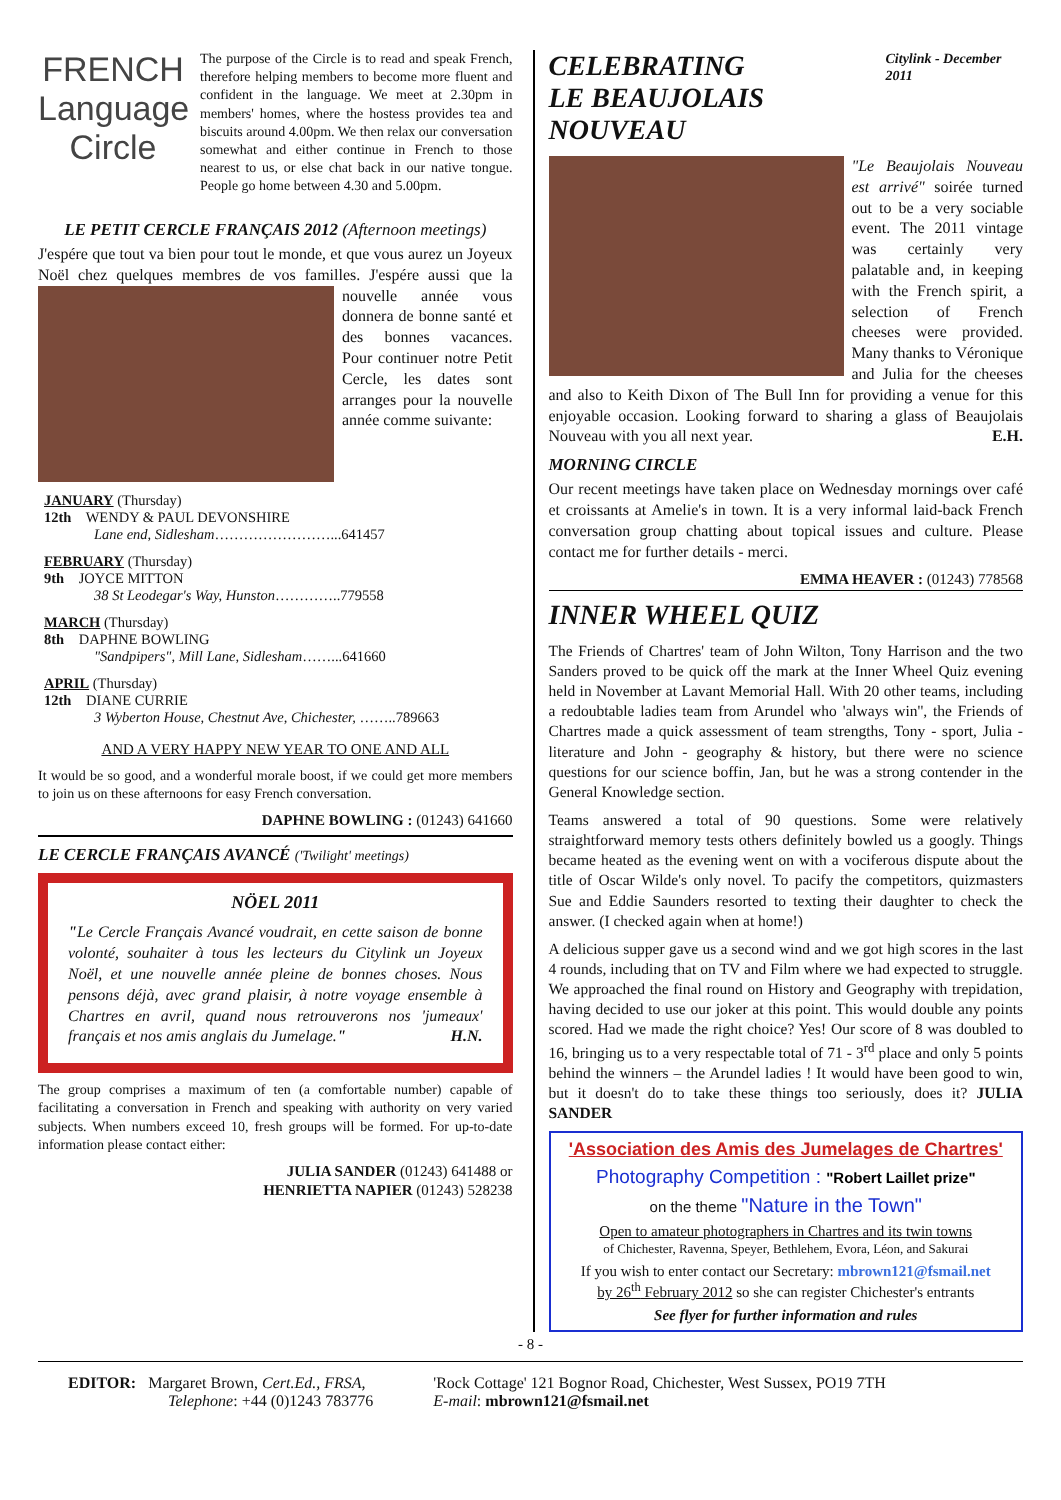FRENCH
Language
Circle
The purpose of the Circle is to read and speak French, therefore helping members to become more fluent and confident in the language. We meet at 2.30pm in members' homes, where the hostess provides tea and biscuits around 4.00pm. We then relax our conversation somewhat and either continue in French to those nearest to us, or else chat back in our native tongue. People go home between 4.30 and 5.00pm.
LE PETIT CERCLE FRANÇAIS 2012 (Afternoon meetings)
J'espére que tout va bien pour tout le monde, et que vous aurez un Joyeux Noël chez quelques membres de vos familles. J'espére aussi que la nouvelle année vous donnera de bonne santé et des bonnes vacances. Pour continuer notre Petit Cercle, les dates sont arranges pour la nouvelle année comme suivante:
JANUARY (Thursday)
12th WENDY & PAUL DEVONSHIRE
Lane end, Sidlesham……………………...641457
FEBRUARY (Thursday)
9th JOYCE MITTON
38 St Leodegar's Way, Hunston…………..779558
MARCH (Thursday)
8th DAPHNE BOWLING
"Sandpipers", Mill Lane, Sidlesham……...641660
APRIL (Thursday)
12th DIANE CURRIE
3 Wyberton House, Chestnut Ave, Chichester, ……..789663
AND A VERY HAPPY NEW YEAR TO ONE AND ALL
It would be so good, and a wonderful morale boost, if we could get more members to join us on these afternoons for easy French conversation.
DAPHNE BOWLING : (01243) 641660
LE CERCLE FRANÇAIS AVANCÉ ('Twilight' meetings)
NÖEL 2011
"Le Cercle Français Avancé voudrait, en cette saison de bonne volonté, souhaiter à tous les lecteurs du Citylink un Joyeux Noël, et une nouvelle année pleine de bonnes choses. Nous pensons déjà, avec grand plaisir, à notre voyage ensemble à Chartres en avril, quand nous retrouverons nos 'jumeaux' français et nos amis anglais du Jumelage." H.N.
The group comprises a maximum of ten (a comfortable number) capable of facilitating a conversation in French and speaking with authority on very varied subjects. When numbers exceed 10, fresh groups will be formed. For up-to-date information please contact either:
JULIA SANDER (01243) 641488 or
HENRIETTA NAPIER (01243) 528238
CELEBRATING
LE BEAUJOLAIS NOUVEAU
Citylink - December 2011
"Le Beaujolais Nouveau est arrivé" soirée turned out to be a very sociable event. The 2011 vintage was certainly very palatable and, in keeping with the French spirit, a selection of French cheeses were provided. Many thanks to Véronique and Julia for the cheeses and also to Keith Dixon of The Bull Inn for providing a venue for this enjoyable occasion. Looking forward to sharing a glass of Beaujolais Nouveau with you all next year. E.H.
MORNING CIRCLE
Our recent meetings have taken place on Wednesday mornings over café et croissants at Amelie's in town. It is a very informal laid-back French conversation group chatting about topical issues and culture. Please contact me for further details - merci.
EMMA HEAVER : (01243) 778568
INNER WHEEL QUIZ
The Friends of Chartres' team of John Wilton, Tony Harrison and the two Sanders proved to be quick off the mark at the Inner Wheel Quiz evening held in November at Lavant Memorial Hall. With 20 other teams, including a redoubtable ladies team from Arundel who 'always win'', the Friends of Chartres made a quick assessment of team strengths, Tony - sport, Julia - literature and John - geography & history, but there were no science questions for our science boffin, Jan, but he was a strong contender in the General Knowledge section.
Teams answered a total of 90 questions. Some were relatively straightforward memory tests others definitely bowled us a googly. Things became heated as the evening went on with a vociferous dispute about the title of Oscar Wilde's only novel. To pacify the competitors, quizmasters Sue and Eddie Saunders resorted to texting their daughter to check the answer. (I checked again when at home!)
A delicious supper gave us a second wind and we got high scores in the last 4 rounds, including that on TV and Film where we had expected to struggle. We approached the final round on History and Geography with trepidation, having decided to use our joker at this point. This would double any points scored. Had we made the right choice? Yes! Our score of 8 was doubled to 16, bringing us to a very respectable total of 71 - 3<sup>rd</sup> place and only 5 points behind the winners – the Arundel ladies ! It would have been good to win, but it doesn't do to take these things too seriously, does it? JULIA SANDER
'Association des Amis des Jumelages de Chartres'
Photography Competition : "Robert Laillet prize"
on the theme "Nature in the Town"
Open to amateur photographers in Chartres and its twin towns
of Chichester, Ravenna, Speyer, Bethlehem, Evora, Léon, and Sakurai
If you wish to enter contact our Secretary: mbrown121@fsmail.net
by 26<sup>th</sup> February 2012 so she can register Chichester's entrants
See flyer for further information and rules
- 8 -
EDITOR: Margaret Brown, Cert.Ed., FRSA,
Telephone: +44 (0)1243 783776
'Rock Cottage' 121 Bognor Road, Chichester, West Sussex, PO19 7TH
E-mail: mbrown121@fsmail.net